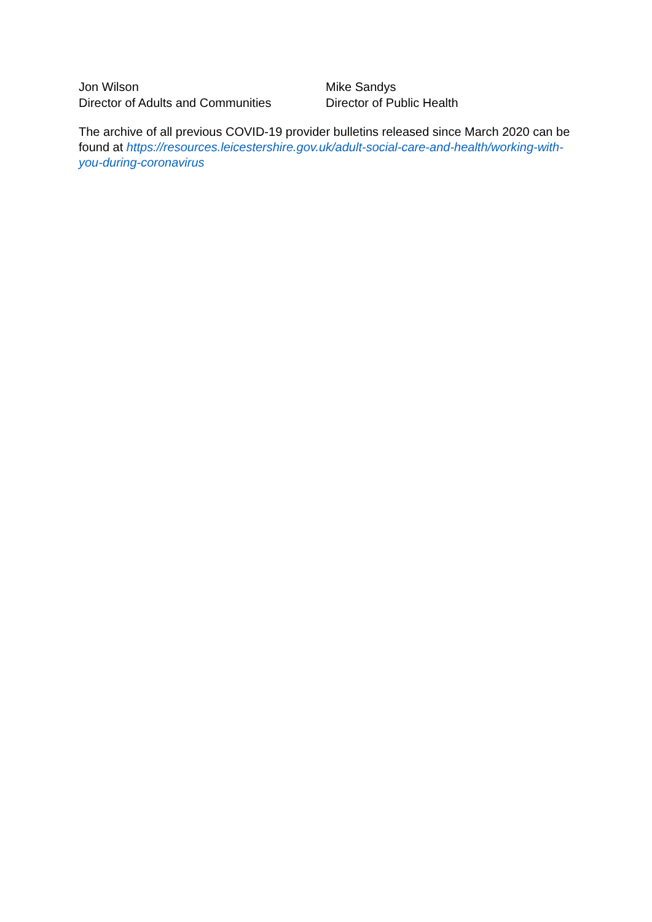Jon Wilson
Director of Adults and Communities
Mike Sandys
Director of Public Health
The archive of all previous COVID-19 provider bulletins released since March 2020 can be found at https://resources.leicestershire.gov.uk/adult-social-care-and-health/working-with-you-during-coronavirus